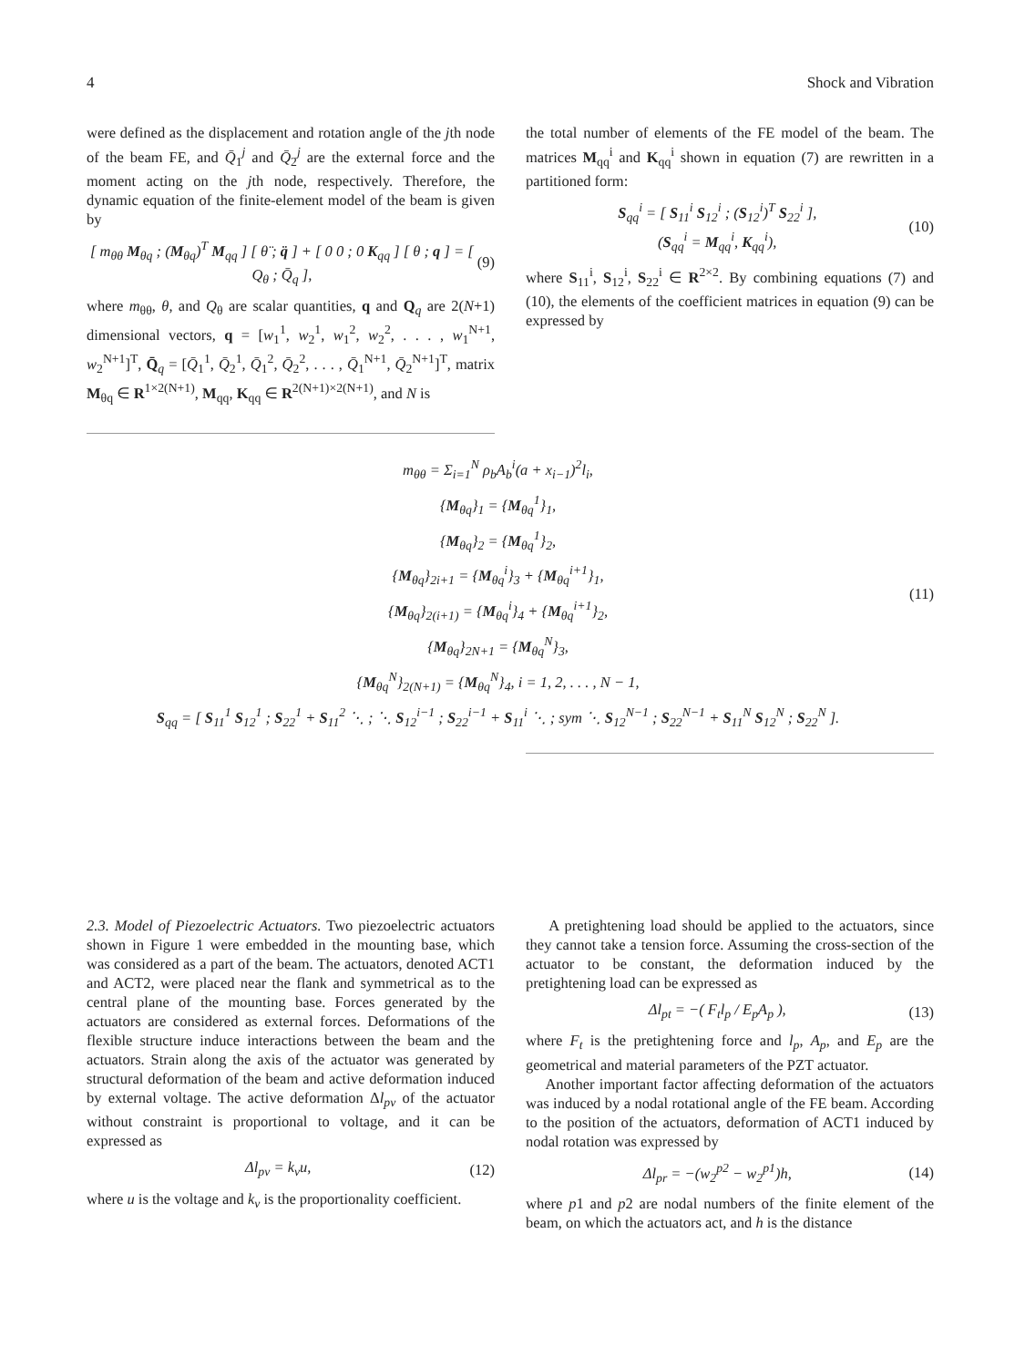4 Shock and Vibration
were defined as the displacement and rotation angle of the jth node of the beam FE, and Q̄<sub>1</sub><sup>j</sup> and Q̄<sub>2</sub><sup>j</sup> are the external force and the moment acting on the jth node, respectively. Therefore, the dynamic equation of the finite-element model of the beam is given by
[ m<sub>θθ</sub> M<sub>θq</sub> ; (M<sub>θq</sub>)<sup>T</sup> M<sub>qq</sub> ] [ θ̈ ; q̈ ] + [ 0 0 ; 0 K<sub>qq</sub> ] [ θ ; q ] = [ Q<sub>θ</sub> ; Q̄<sub>q</sub> ], (9)
where m<sub>θθ</sub>, θ, and Q<sub>θ</sub> are scalar quantities, q and Q<sub>q</sub> are 2(N+1) dimensional vectors, q = [w<sub>1</sub><sup>1</sup>, w<sub>2</sub><sup>1</sup>, w<sub>1</sub><sup>2</sup>, w<sub>2</sub><sup>2</sup>, . . . , w<sub>1</sub><sup>N+1</sup>, w<sub>2</sub><sup>N+1</sup>]<sup>T</sup>, Q̄<sub>q</sub> = [Q̄<sub>1</sub><sup>1</sup>, Q̄<sub>2</sub><sup>1</sup>, Q̄<sub>1</sub><sup>2</sup>, Q̄<sub>2</sub><sup>2</sup>, . . . , Q̄<sub>1</sub><sup>N+1</sup>, Q̄<sub>2</sub><sup>N+1</sup>]<sup>T</sup>, matrix M<sub>θq</sub> ∈ R<sup>1×2(N+1)</sup>, M<sub>qq</sub>, K<sub>qq</sub> ∈ R<sup>2(N+1)×2(N+1)</sup>, and N is
the total number of elements of the FE model of the beam. The matrices M<sub>qq</sub><sup>i</sup> and K<sub>qq</sub><sup>i</sup> shown in equation (7) are rewritten in a partitioned form:
S<sub>qq</sub><sup>i</sup> = [ S<sub>11</sub><sup>i</sup> S<sub>12</sub><sup>i</sup> ; (S<sub>12</sub><sup>i</sup>)<sup>T</sup> S<sub>22</sub><sup>i</sup> ],
(S<sub>qq</sub><sup>i</sup> = M<sub>qq</sub><sup>i</sup>, K<sub>qq</sub><sup>i</sup>), (10)
where S<sub>11</sub><sup>i</sup>, S<sub>12</sub><sup>i</sup>, S<sub>22</sub><sup>i</sup> ∈ R<sup>2×2</sup>. By combining equations (7) and (10), the elements of the coefficient matrices in equation (9) can be expressed by
m<sub>θθ</sub> = Σ<sub>i=1</sub><sup>N</sup> ρ<sub>b</sub>A<sub>b</sub><sup>i</sup>(a + x<sub>i−1</sub>)<sup>2</sup>l<sub>i</sub>,
{M<sub>θq</sub>}<sub>1</sub> = {M<sub>θq</sub><sup>1</sup>}<sub>1</sub>,
{M<sub>θq</sub>}<sub>2</sub> = {M<sub>θq</sub><sup>1</sup>}<sub>2</sub>,
{M<sub>θq</sub>}<sub>2i+1</sub> = {M<sub>θq</sub><sup>i</sup>}<sub>3</sub> + {M<sub>θq</sub><sup>i+1</sup>}<sub>1</sub>,
{M<sub>θq</sub>}<sub>2(i+1)</sub> = {M<sub>θq</sub><sup>i</sup>}<sub>4</sub> + {M<sub>θq</sub><sup>i+1</sup>}<sub>2</sub>,
{M<sub>θq</sub>}<sub>2N+1</sub> = {M<sub>θq</sub><sup>N</sup>}<sub>3</sub>,
{M<sub>θq</sub><sup>N</sup>}<sub>2(N+1)</sub> = {M<sub>θq</sub><sup>N</sup>}<sub>4</sub>, i = 1, 2, . . . , N − 1,
S<sub>qq</sub> = [ S<sub>11</sub><sup>1</sup> S<sub>12</sub><sup>1</sup> ; S<sub>22</sub><sup>1</sup> + S<sub>11</sub><sup>2</sup> ⋱ ; ⋱ S<sub>12</sub><sup>i−1</sup> ; S<sub>22</sub><sup>i−1</sup> + S<sub>11</sub><sup>i</sup> ⋱ ; sym ⋱ S<sub>12</sub><sup>N−1</sup> ; S<sub>22</sub><sup>N−1</sup> + S<sub>11</sub><sup>N</sup> S<sub>12</sub><sup>N</sup> ; S<sub>22</sub><sup>N</sup> ].
(11)
2.3. Model of Piezoelectric Actuators. Two piezoelectric actuators shown in Figure 1 were embedded in the mounting base, which was considered as a part of the beam. The actuators, denoted ACT1 and ACT2, were placed near the flank and symmetrical as to the central plane of the mounting base. Forces generated by the actuators are considered as external forces. Deformations of the flexible structure induce interactions between the beam and the actuators. Strain along the axis of the actuator was generated by structural deformation of the beam and active deformation induced by external voltage. The active deformation Δl<sub>pv</sub> of the actuator without constraint is proportional to voltage, and it can be expressed as
Δl<sub>pv</sub> = k<sub>v</sub>u, (12)
where u is the voltage and k<sub>v</sub> is the proportionality coefficient.
A pretightening load should be applied to the actuators, since they cannot take a tension force. Assuming the cross-section of the actuator to be constant, the deformation induced by the pretightening load can be expressed as
Δl<sub>pt</sub> = −( F<sub>t</sub>l<sub>p</sub> / E<sub>p</sub>A<sub>p</sub> ), (13)
where F<sub>t</sub> is the pretightening force and l<sub>p</sub>, A<sub>p</sub>, and E<sub>p</sub> are the geometrical and material parameters of the PZT actuator.
Another important factor affecting deformation of the actuators was induced by a nodal rotational angle of the FE beam. According to the position of the actuators, deformation of ACT1 induced by nodal rotation was expressed by
Δl<sub>pr</sub> = −(w<sub>2</sub><sup>p2</sup> − w<sub>2</sub><sup>p1</sup>)h, (14)
where p1 and p2 are nodal numbers of the finite element of the beam, on which the actuators act, and h is the distance